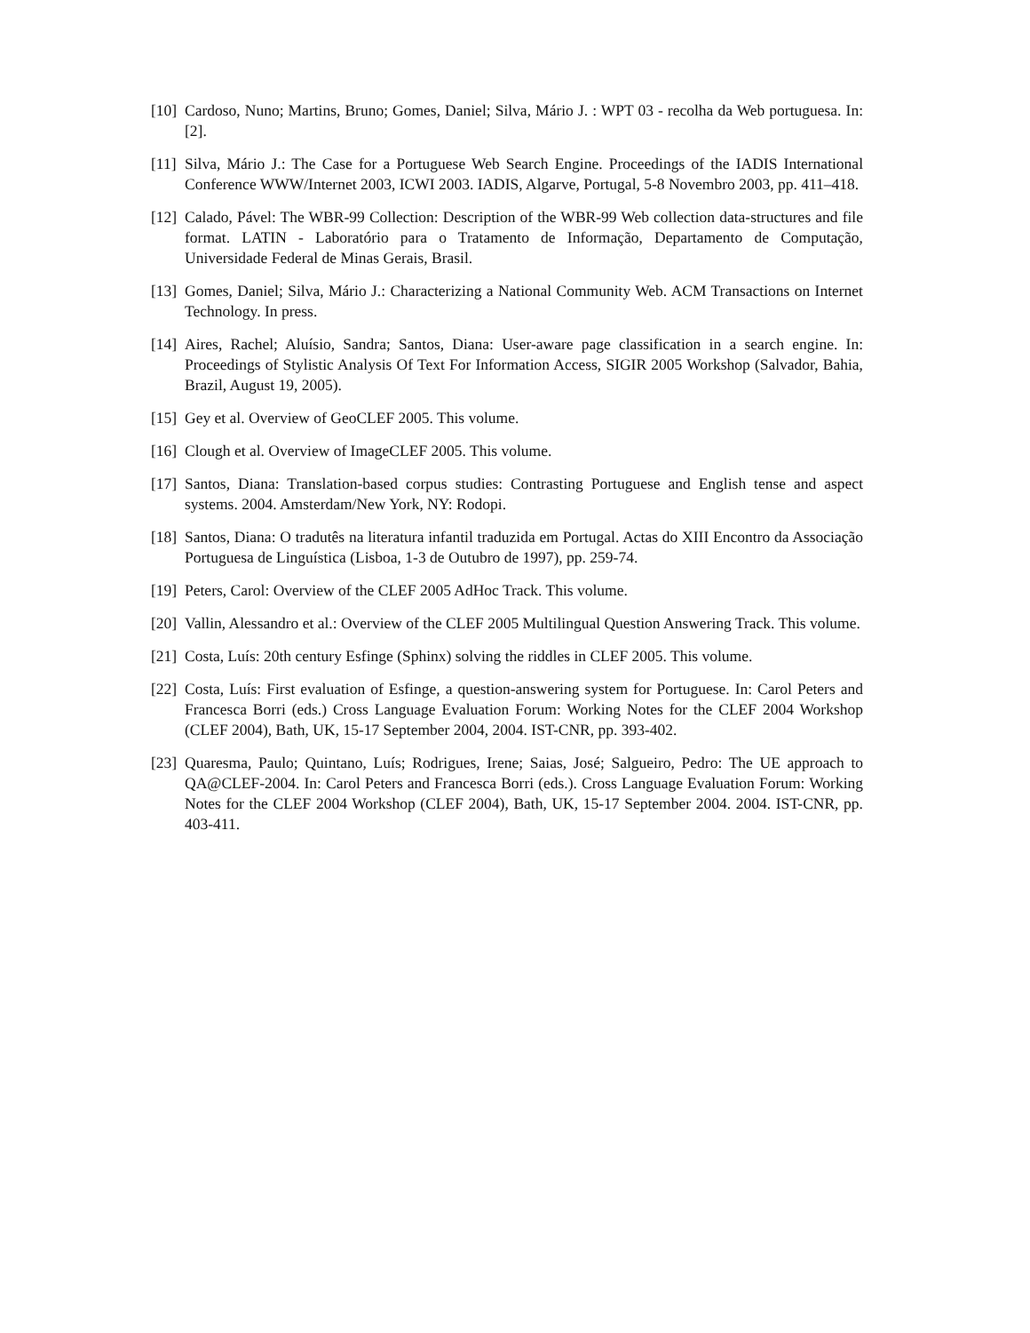[10] Cardoso, Nuno; Martins, Bruno; Gomes, Daniel; Silva, Mário J. : WPT 03 - recolha da Web portuguesa. In: [2].
[11] Silva, Mário J.: The Case for a Portuguese Web Search Engine. Proceedings of the IADIS International Conference WWW/Internet 2003, ICWI 2003. IADIS, Algarve, Portugal, 5-8 Novembro 2003, pp. 411–418.
[12] Calado, Pável: The WBR-99 Collection: Description of the WBR-99 Web collection data-structures and file format. LATIN - Laboratório para o Tratamento de Informação, Departamento de Computação, Universidade Federal de Minas Gerais, Brasil.
[13] Gomes, Daniel; Silva, Mário J.: Characterizing a National Community Web. ACM Transactions on Internet Technology. In press.
[14] Aires, Rachel; Aluísio, Sandra; Santos, Diana: User-aware page classification in a search engine. In: Proceedings of Stylistic Analysis Of Text For Information Access, SIGIR 2005 Workshop (Salvador, Bahia, Brazil, August 19, 2005).
[15] Gey et al. Overview of GeoCLEF 2005. This volume.
[16] Clough et al. Overview of ImageCLEF 2005. This volume.
[17] Santos, Diana: Translation-based corpus studies: Contrasting Portuguese and English tense and aspect systems. 2004. Amsterdam/New York, NY: Rodopi.
[18] Santos, Diana: O tradutês na literatura infantil traduzida em Portugal. Actas do XIII Encontro da Associação Portuguesa de Linguística (Lisboa, 1-3 de Outubro de 1997), pp. 259-74.
[19] Peters, Carol: Overview of the CLEF 2005 AdHoc Track. This volume.
[20] Vallin, Alessandro et al.: Overview of the CLEF 2005 Multilingual Question Answering Track. This volume.
[21] Costa, Luís: 20th century Esfinge (Sphinx) solving the riddles in CLEF 2005. This volume.
[22] Costa, Luís: First evaluation of Esfinge, a question-answering system for Portuguese. In: Carol Peters and Francesca Borri (eds.) Cross Language Evaluation Forum: Working Notes for the CLEF 2004 Workshop (CLEF 2004), Bath, UK, 15-17 September 2004, 2004. IST-CNR, pp. 393-402.
[23] Quaresma, Paulo; Quintano, Luís; Rodrigues, Irene; Saias, José; Salgueiro, Pedro: The UE approach to QA@CLEF-2004. In: Carol Peters and Francesca Borri (eds.). Cross Language Evaluation Forum: Working Notes for the CLEF 2004 Workshop (CLEF 2004), Bath, UK, 15-17 September 2004. 2004. IST-CNR, pp. 403-411.